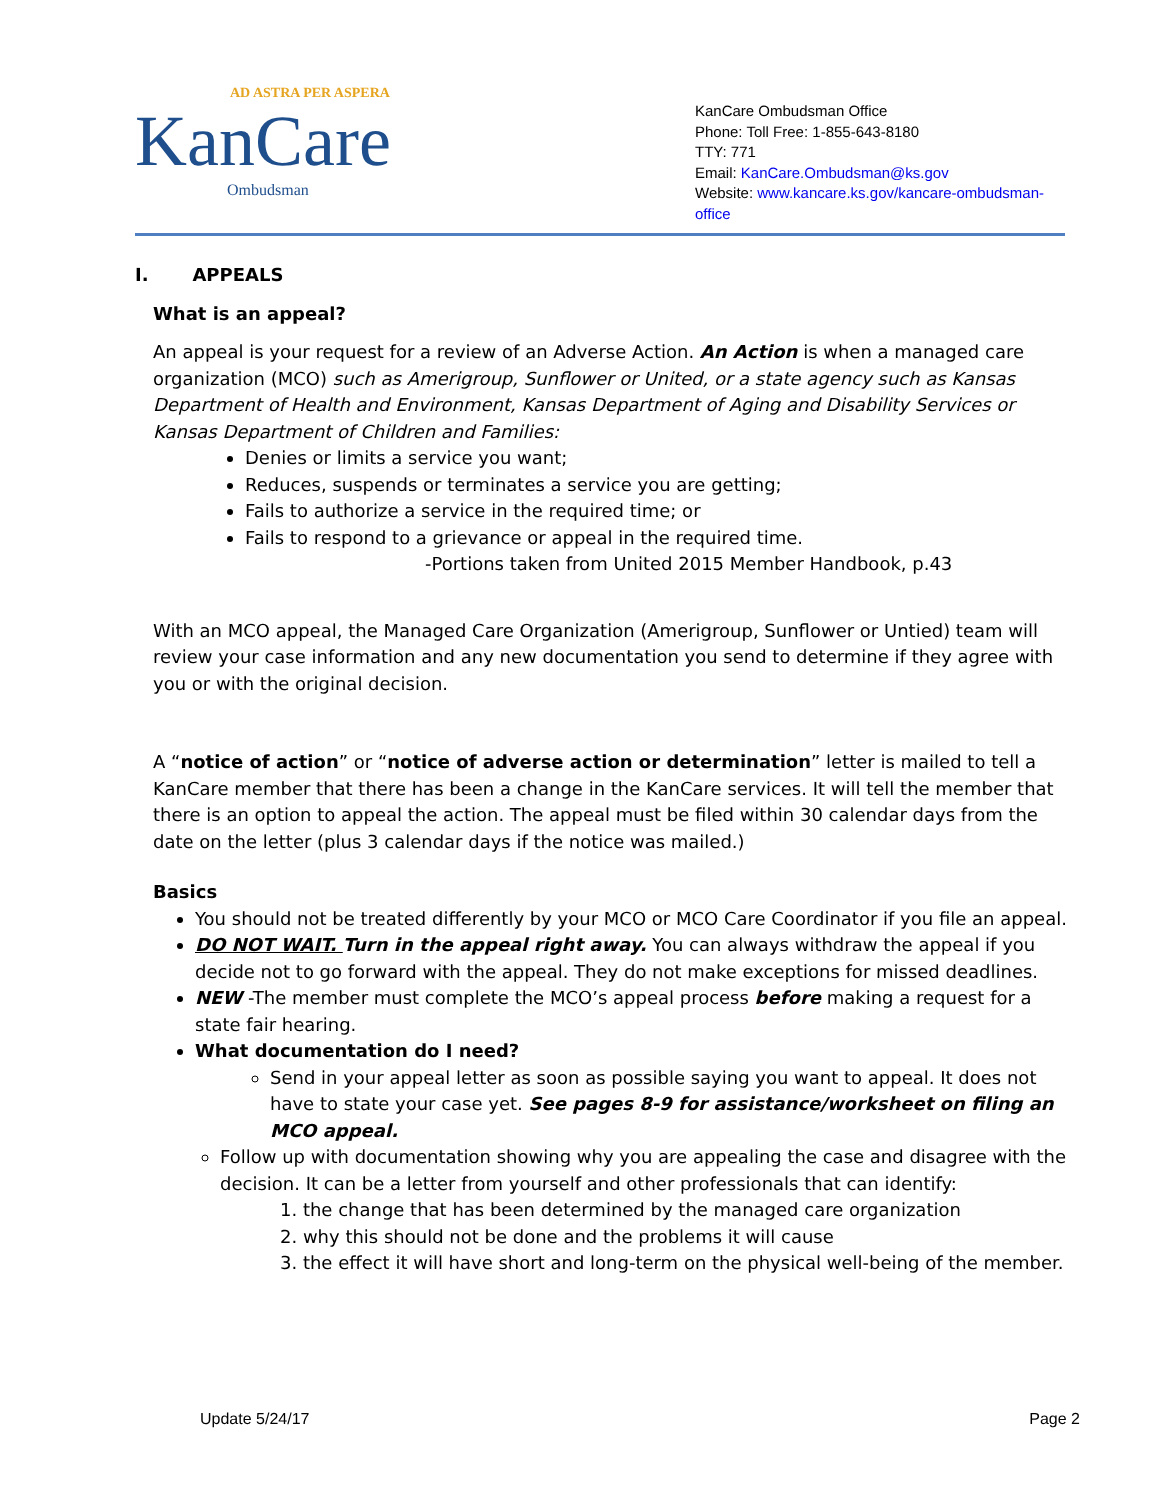AD ASTRA PER ASPERA
KanCare
Ombudsman
KanCare Ombudsman Office
Phone: Toll Free: 1-855-643-8180
TTY: 771
Email: KanCare.Ombudsman@ks.gov
Website: www.kancare.ks.gov/kancare-ombudsman-office
I. APPEALS
What is an appeal?
An appeal is your request for a review of an Adverse Action. An Action is when a managed care organization (MCO) such as Amerigroup, Sunflower or United, or a state agency such as Kansas Department of Health and Environment, Kansas Department of Aging and Disability Services or Kansas Department of Children and Families:
Denies or limits a service you want;
Reduces, suspends or terminates a service you are getting;
Fails to authorize a service in the required time; or
Fails to respond to a grievance or appeal in the required time.
-Portions taken from United 2015 Member Handbook, p.43
With an MCO appeal, the Managed Care Organization (Amerigroup, Sunflower or Untied) team will review your case information and any new documentation you send to determine if they agree with you or with the original decision.
A “notice of action” or “notice of adverse action or determination” letter is mailed to tell a KanCare member that there has been a change in the KanCare services. It will tell the member that there is an option to appeal the action. The appeal must be filed within 30 calendar days from the date on the letter (plus 3 calendar days if the notice was mailed.)
Basics
You should not be treated differently by your MCO or MCO Care Coordinator if you file an appeal.
DO NOT WAIT. Turn in the appeal right away. You can always withdraw the appeal if you decide not to go forward with the appeal. They do not make exceptions for missed deadlines.
NEW -The member must complete the MCO’s appeal process before making a request for a state fair hearing.
What documentation do I need?
Send in your appeal letter as soon as possible saying you want to appeal. It does not have to state your case yet. See pages 8-9 for assistance/worksheet on filing an MCO appeal.
Follow up with documentation showing why you are appealing the case and disagree with the decision. It can be a letter from yourself and other professionals that can identify:
1. the change that has been determined by the managed care organization
2. why this should not be done and the problems it will cause
3. the effect it will have short and long-term on the physical well-being of the member.
Update 5/24/17 Page 2